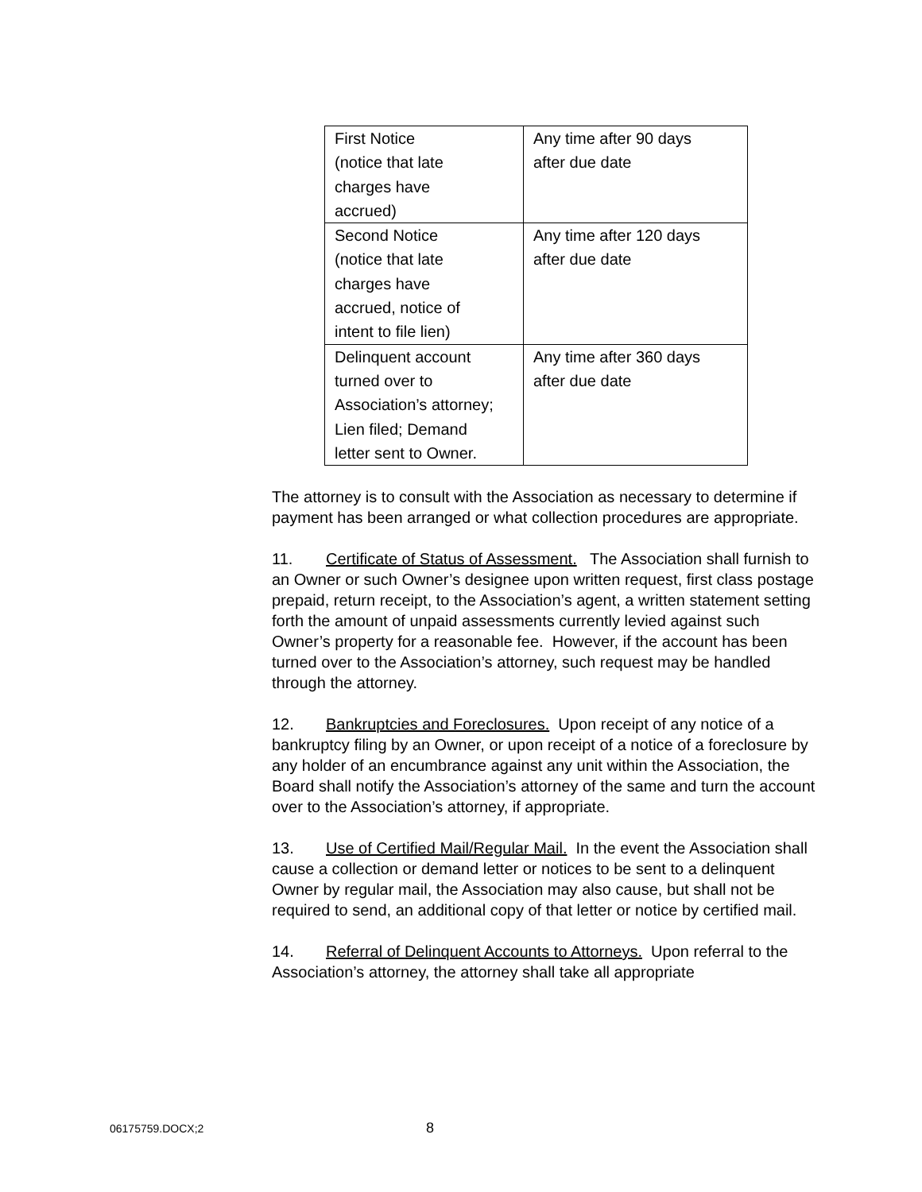| First Notice (notice that late charges have accrued) | Any time after 90 days after due date |
| Second Notice (notice that late charges have accrued, notice of intent to file lien) | Any time after 120 days after due date |
| Delinquent account turned over to Association’s attorney; Lien filed; Demand letter sent to Owner. | Any time after 360 days after due date |
The attorney is to consult with the Association as necessary to determine if payment has been arranged or what collection procedures are appropriate.
11. Certificate of Status of Assessment. The Association shall furnish to an Owner or such Owner’s designee upon written request, first class postage prepaid, return receipt, to the Association’s agent, a written statement setting forth the amount of unpaid assessments currently levied against such Owner’s property for a reasonable fee. However, if the account has been turned over to the Association’s attorney, such request may be handled through the attorney.
12. Bankruptcies and Foreclosures. Upon receipt of any notice of a bankruptcy filing by an Owner, or upon receipt of a notice of a foreclosure by any holder of an encumbrance against any unit within the Association, the Board shall notify the Association’s attorney of the same and turn the account over to the Association’s attorney, if appropriate.
13. Use of Certified Mail/Regular Mail. In the event the Association shall cause a collection or demand letter or notices to be sent to a delinquent Owner by regular mail, the Association may also cause, but shall not be required to send, an additional copy of that letter or notice by certified mail.
14. Referral of Delinquent Accounts to Attorneys. Upon referral to the Association’s attorney, the attorney shall take all appropriate
06175759.DOCX;2 8